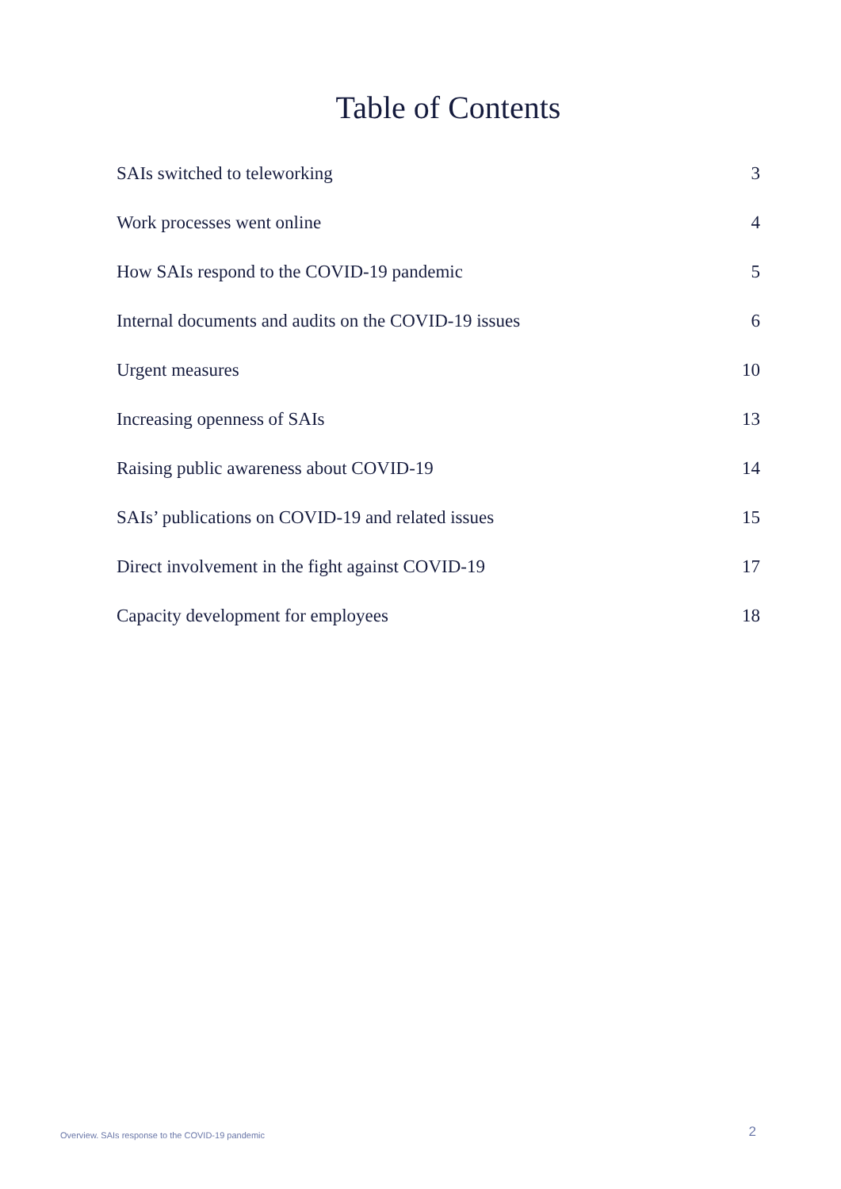Table of Contents
SAIs switched to teleworking 3
Work processes went online 4
How SAIs respond to the COVID-19 pandemic 5
Internal documents and audits on the COVID-19 issues 6
Urgent measures 10
Increasing openness of SAIs 13
Raising public awareness about COVID-19 14
SAIs’ publications on COVID-19 and related issues 15
Direct involvement in the fight against COVID-19 17
Capacity development for employees 18
Overview. SAIs response to the COVID-19 pandemic 2